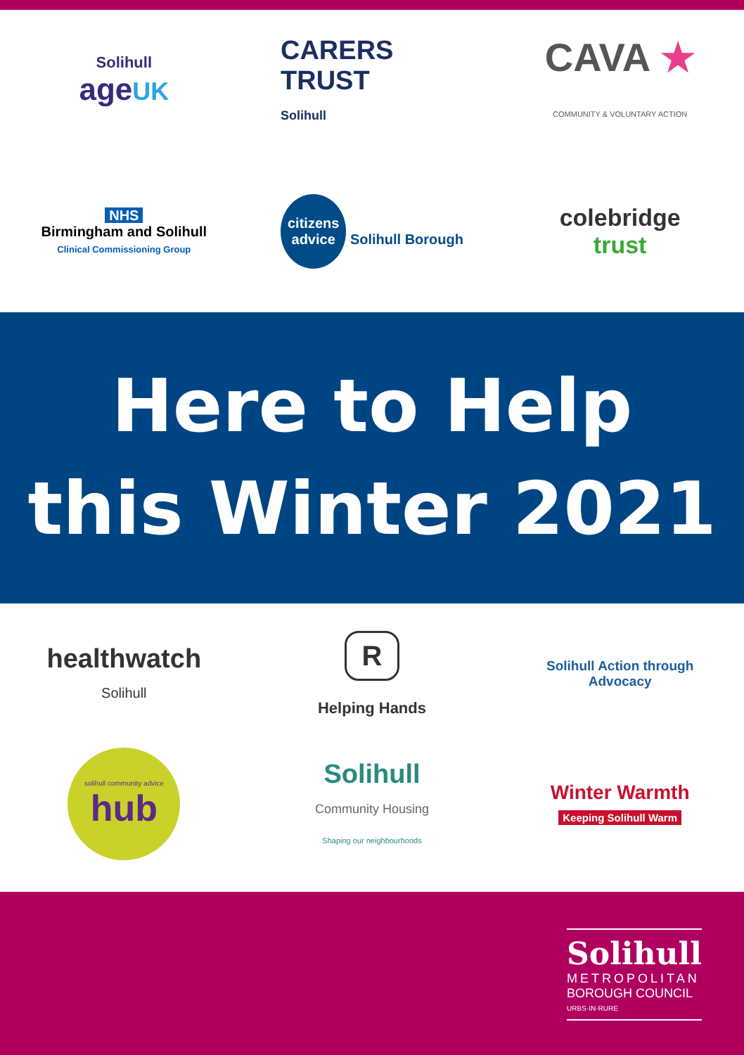Solihull
age UK
CARERS
TRUST
Solihull
CAVA ★
COMMUNITY & VOLUNTARY ACTION
NHS
Birmingham and Solihull
Clinical Commissioning Group
citizens
advice Solihull Borough
colebridge
trust
Here to Help
this Winter 2021
healthwatch
Solihull
R
Helping Hands
Solihull Action through Advocacy
solihull community advice
hub
Solihull
Community Housing
Shaping our neighbourhoods
Winter Warmth
Keeping Solihull Warm
Solihull
METROPOLITAN
BOROUGH COUNCIL
URBS·IN·RURE